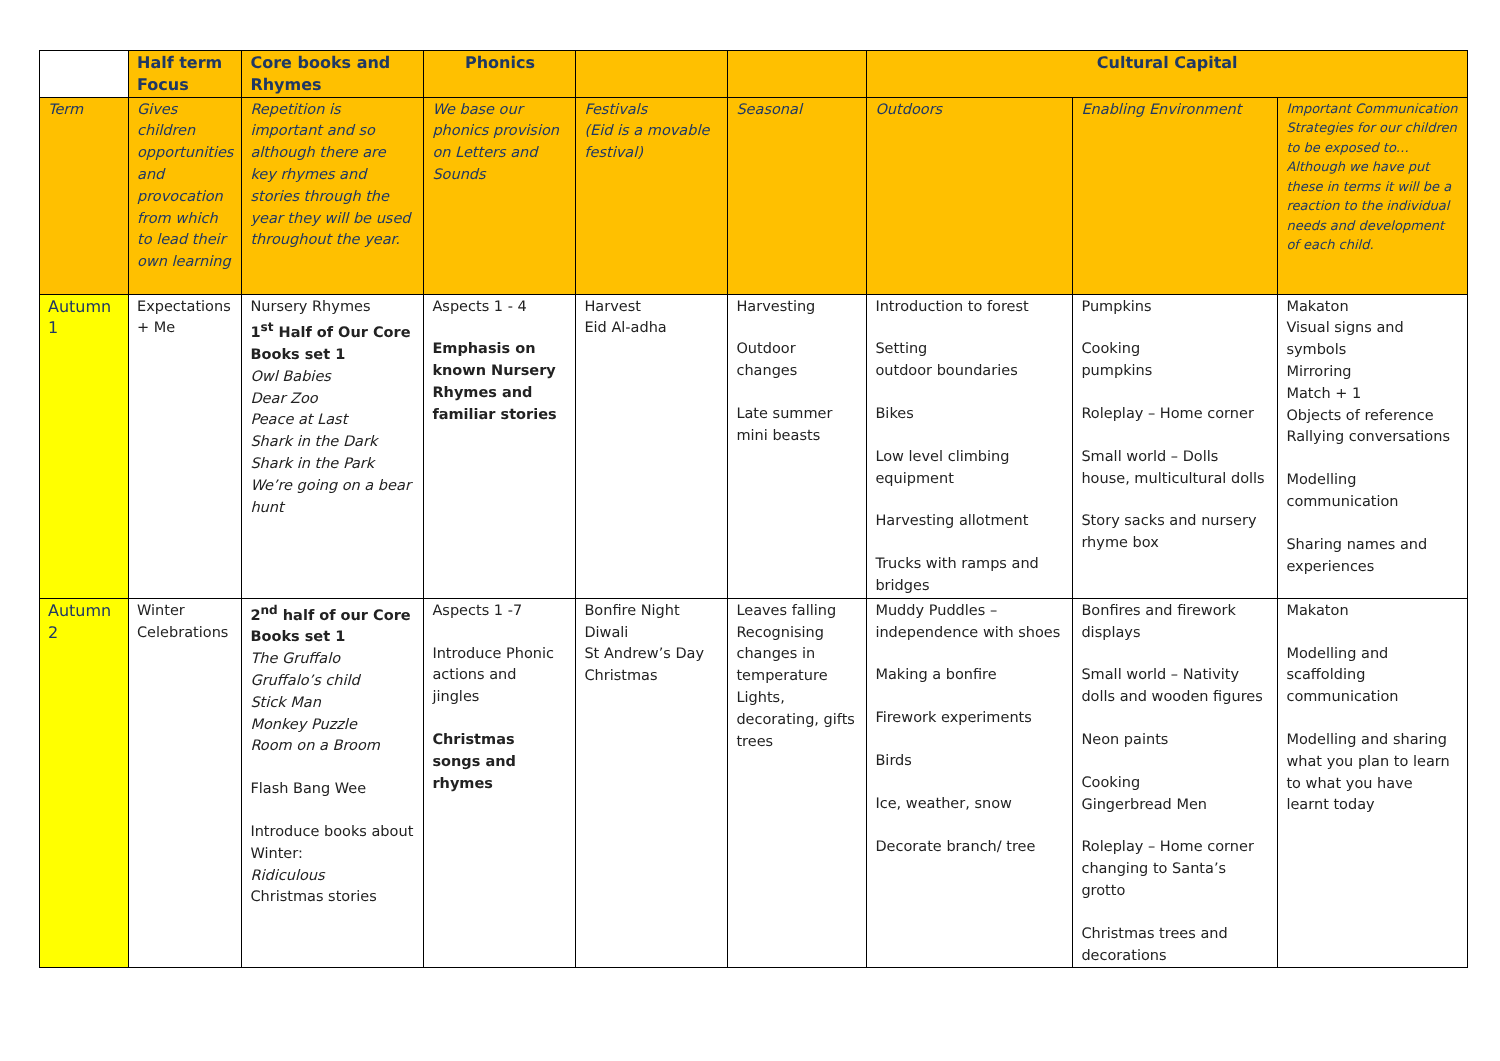| | Half term Focus | Core books and Rhymes | Phonics | | | Cultural Capital | | |
| --- | --- | --- | --- | --- | --- | --- | --- | --- |
| Term | Gives children opportunities and provocation from which to lead their own learning | Repetition is important and so although there are key rhymes and stories through the year they will be used throughout the year. | We base our phonics provision on Letters and Sounds | Festivals (Eid is a movable festival) | Seasonal | Outdoors | Enabling Environment | Important Communication Strategies for our children to be exposed to… Although we have put these in terms it will be a reaction to the individual needs and development of each child. |
| Autumn 1 | Expectations + Me | Nursery Rhymes 1<sup>st</sup> Half of Our Core Books set 1 Owl Babies Dear Zoo Peace at Last Shark in the Dark Shark in the Park We’re going on a bear hunt | Aspects 1 - 4 Emphasis on known Nursery Rhymes and familiar stories | Harvest Eid Al-adha | Harvesting Outdoor changes Late summer mini beasts | Introduction to forest Setting outdoor boundaries Bikes Low level climbing equipment Harvesting allotment Trucks with ramps and bridges | Pumpkins Cooking pumpkins Roleplay – Home corner Small world – Dolls house, multicultural dolls Story sacks and nursery rhyme box | Makaton Visual signs and symbols Mirroring Match + 1 Objects of reference Rallying conversations Modelling communication Sharing names and experiences |
| Autumn 2 | Winter Celebrations | 2<sup>nd</sup> half of our Core Books set 1 The Gruffalo Gruffalo’s child Stick Man Monkey Puzzle Room on a Broom Flash Bang Wee Introduce books about Winter: Ridiculous Christmas stories | Aspects 1 -7 Introduce Phonic actions and jingles Christmas songs and rhymes | Bonfire Night Diwali St Andrew’s Day Christmas | Leaves falling Recognising changes in temperature Lights, decorating, gifts trees | Muddy Puddles – independence with shoes Making a bonfire Firework experiments Birds Ice, weather, snow Decorate branch/ tree | Bonfires and firework displays Small world – Nativity dolls and wooden figures Neon paints Cooking Gingerbread Men Roleplay – Home corner changing to Santa’s grotto Christmas trees and decorations | Makaton Modelling and scaffolding communication Modelling and sharing what you plan to learn to what you have learnt today |